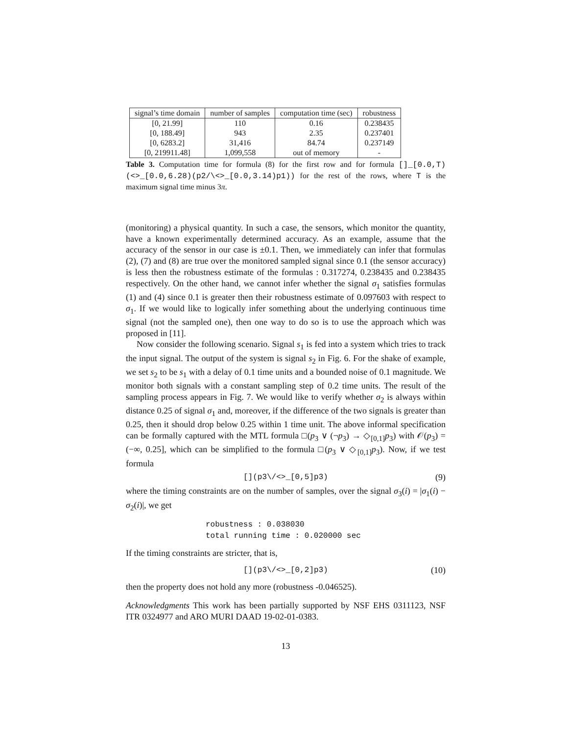| signal’s time domain | number of samples | computation time (sec) | robustness |
| --- | --- | --- | --- |
| [0, 21.99] | 110 | 0.16 | 0.238435 |
| [0, 188.49] | 943 | 2.35 | 0.237401 |
| [0, 6283.2] | 31,416 | 84.74 | 0.237149 |
| [0, 219911.48] | 1,099,558 | out of memory | - |
Table 3. Computation time for formula (8) for the first row and for formula []_[0.0,T)(<>_[0.0,6.28)(p2/\<>_[0.0,3.14)p1)) for the rest of the rows, where T is the maximum signal time minus 3π.
(monitoring) a physical quantity. In such a case, the sensors, which monitor the quantity, have a known experimentally determined accuracy. As an example, assume that the accuracy of the sensor in our case is ±0.1. Then, we immediately can infer that formulas (2), (7) and (8) are true over the monitored sampled signal since 0.1 (the sensor accuracy) is less then the robustness estimate of the formulas : 0.317274, 0.238435 and 0.238435 respectively. On the other hand, we cannot infer whether the signal σ<sub>1</sub> satisfies formulas (1) and (4) since 0.1 is greater then their robustness estimate of 0.097603 with respect to σ<sub>1</sub>. If we would like to logically infer something about the underlying continuous time signal (not the sampled one), then one way to do so is to use the approach which was proposed in [11].
Now consider the following scenario. Signal s<sub>1</sub> is fed into a system which tries to track the input signal. The output of the system is signal s<sub>2</sub> in Fig. 6. For the shake of example, we set s<sub>2</sub> to be s<sub>1</sub> with a delay of 0.1 time units and a bounded noise of 0.1 magnitude. We monitor both signals with a constant sampling step of 0.2 time units. The result of the sampling process appears in Fig. 7. We would like to verify whether σ<sub>2</sub> is always within distance 0.25 of signal σ<sub>1</sub> and, moreover, if the difference of the two signals is greater than 0.25, then it should drop below 0.25 within 1 time unit. The above informal specification can be formally captured with the MTL formula □(p<sub>3</sub> ∨ (¬p<sub>3</sub>) → ◇<sub>[0,1]</sub>p<sub>3</sub>) with 𝒪(p<sub>3</sub>) = (−∞, 0.25], which can be simplified to the formula □(p<sub>3</sub> ∨ ◇<sub>[0,1]</sub>p<sub>3</sub>). Now, if we test formula
[](p3\/<>_[0,5]p3) (9)
where the timing constraints are on the number of samples, over the signal σ<sub>3</sub>(i) = |σ<sub>1</sub>(i) − σ<sub>2</sub>(i)|, we get
robustness : 0.038030
total running time : 0.020000 sec
If the timing constraints are stricter, that is,
[](p3\/<>_[0,2]p3) (10)
then the property does not hold any more (robustness -0.046525).
Acknowledgments This work has been partially supported by NSF EHS 0311123, NSF ITR 0324977 and ARO MURI DAAD 19-02-01-0383.
13